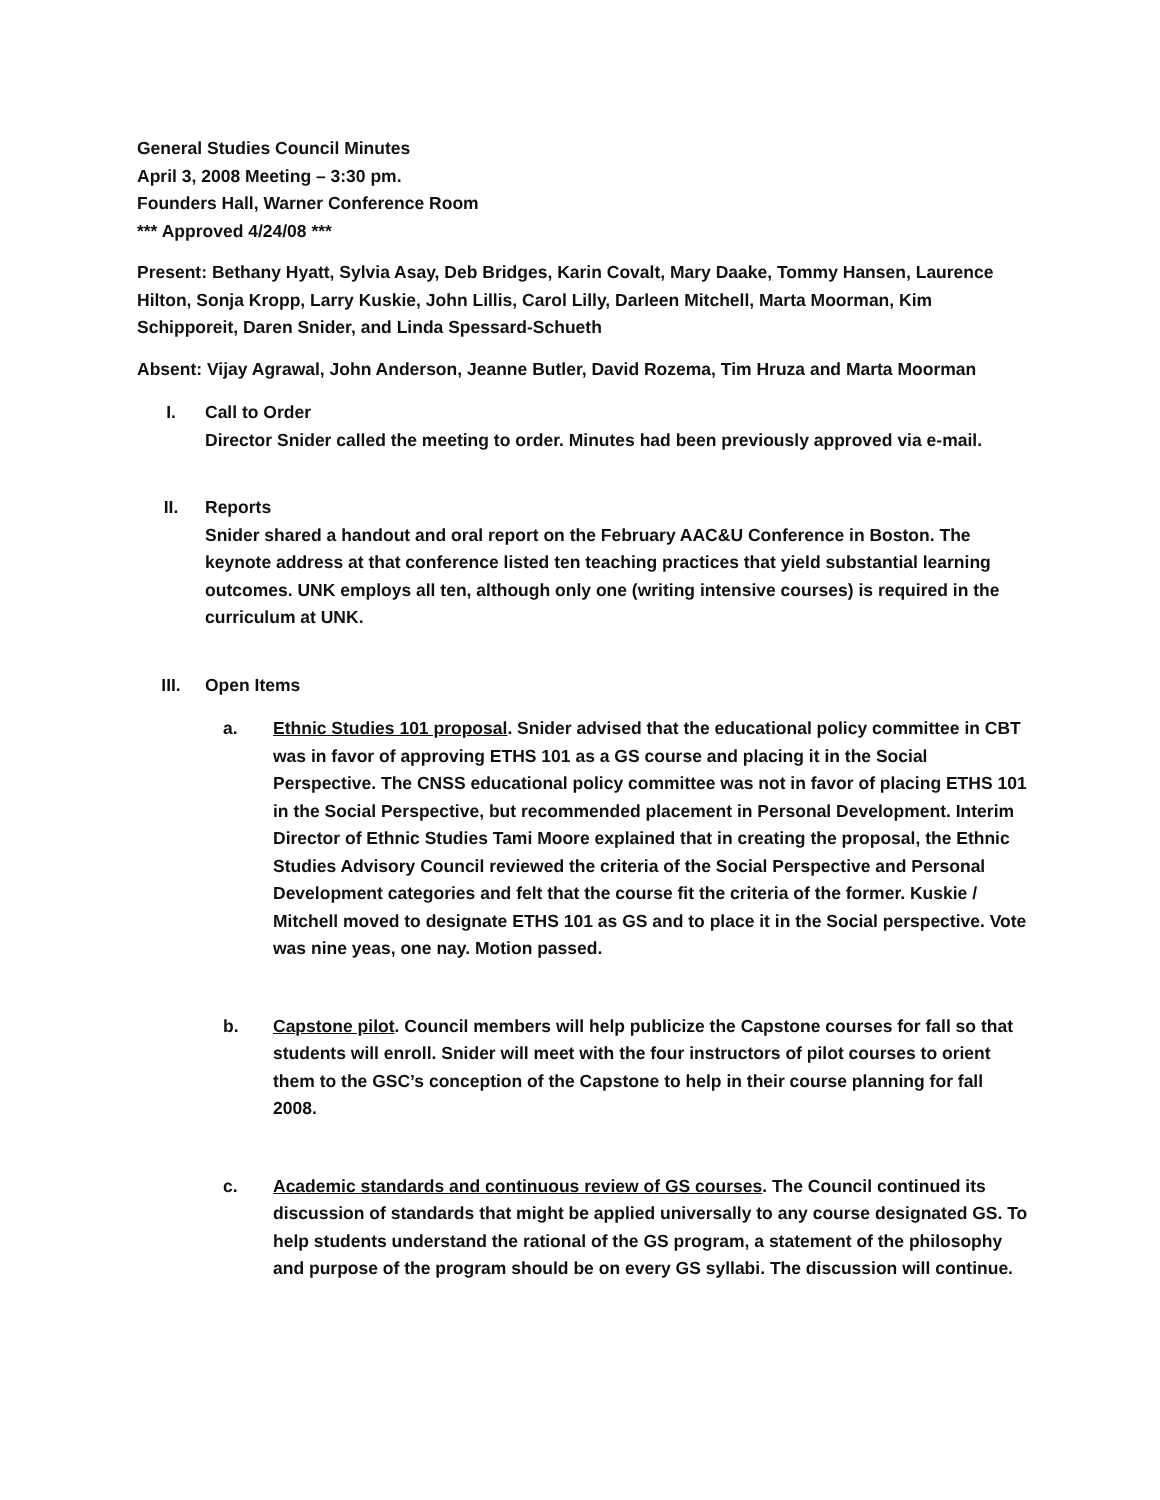General Studies Council Minutes
April 3, 2008 Meeting – 3:30 pm.
Founders Hall, Warner Conference Room
*** Approved 4/24/08 ***
Present: Bethany Hyatt, Sylvia Asay, Deb Bridges, Karin Covalt, Mary Daake, Tommy Hansen, Laurence Hilton, Sonja Kropp, Larry Kuskie, John Lillis, Carol Lilly, Darleen Mitchell, Marta Moorman, Kim Schipporeit, Daren Snider, and Linda Spessard-Schueth
Absent: Vijay Agrawal, John Anderson, Jeanne Butler, David Rozema, Tim Hruza and Marta Moorman
I. Call to Order
Director Snider called the meeting to order. Minutes had been previously approved via e-mail.
II. Reports
Snider shared a handout and oral report on the February AAC&U Conference in Boston. The keynote address at that conference listed ten teaching practices that yield substantial learning outcomes. UNK employs all ten, although only one (writing intensive courses) is required in the curriculum at UNK.
III. Open Items
a. Ethnic Studies 101 proposal. Snider advised that the educational policy committee in CBT was in favor of approving ETHS 101 as a GS course and placing it in the Social Perspective. The CNSS educational policy committee was not in favor of placing ETHS 101 in the Social Perspective, but recommended placement in Personal Development. Interim Director of Ethnic Studies Tami Moore explained that in creating the proposal, the Ethnic Studies Advisory Council reviewed the criteria of the Social Perspective and Personal Development categories and felt that the course fit the criteria of the former. Kuskie / Mitchell moved to designate ETHS 101 as GS and to place it in the Social perspective. Vote was nine yeas, one nay. Motion passed.
b. Capstone pilot. Council members will help publicize the Capstone courses for fall so that students will enroll. Snider will meet with the four instructors of pilot courses to orient them to the GSC’s conception of the Capstone to help in their course planning for fall 2008.
c. Academic standards and continuous review of GS courses. The Council continued its discussion of standards that might be applied universally to any course designated GS. To help students understand the rational of the GS program, a statement of the philosophy and purpose of the program should be on every GS syllabi. The discussion will continue.